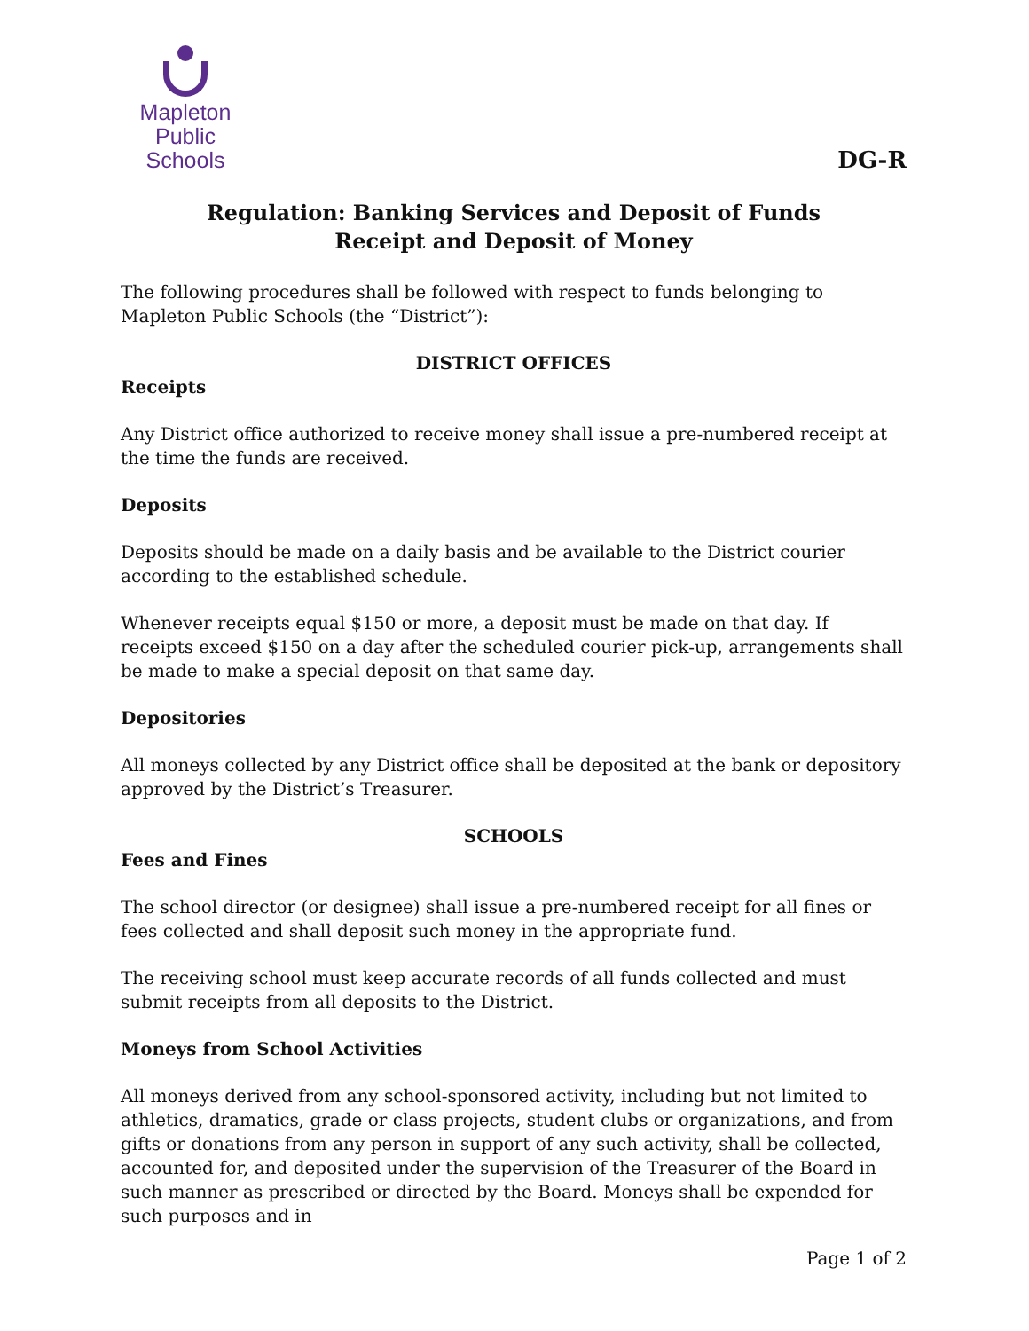Mapleton
Public Schools
DG-R
Regulation: Banking Services and Deposit of Funds
Receipt and Deposit of Money
The following procedures shall be followed with respect to funds belonging to Mapleton Public Schools (the “District”):
DISTRICT OFFICES
Receipts
Any District office authorized to receive money shall issue a pre-numbered receipt at the time the funds are received.
Deposits
Deposits should be made on a daily basis and be available to the District courier according to the established schedule.
Whenever receipts equal $150 or more, a deposit must be made on that day. If receipts exceed $150 on a day after the scheduled courier pick-up, arrangements shall be made to make a special deposit on that same day.
Depositories
All moneys collected by any District office shall be deposited at the bank or depository approved by the District’s Treasurer.
SCHOOLS
Fees and Fines
The school director (or designee) shall issue a pre-numbered receipt for all fines or fees collected and shall deposit such money in the appropriate fund.
The receiving school must keep accurate records of all funds collected and must submit receipts from all deposits to the District.
Moneys from School Activities
All moneys derived from any school-sponsored activity, including but not limited to athletics, dramatics, grade or class projects, student clubs or organizations, and from gifts or donations from any person in support of any such activity, shall be collected, accounted for, and deposited under the supervision of the Treasurer of the Board in such manner as prescribed or directed by the Board. Moneys shall be expended for such purposes and in
Page 1 of 2